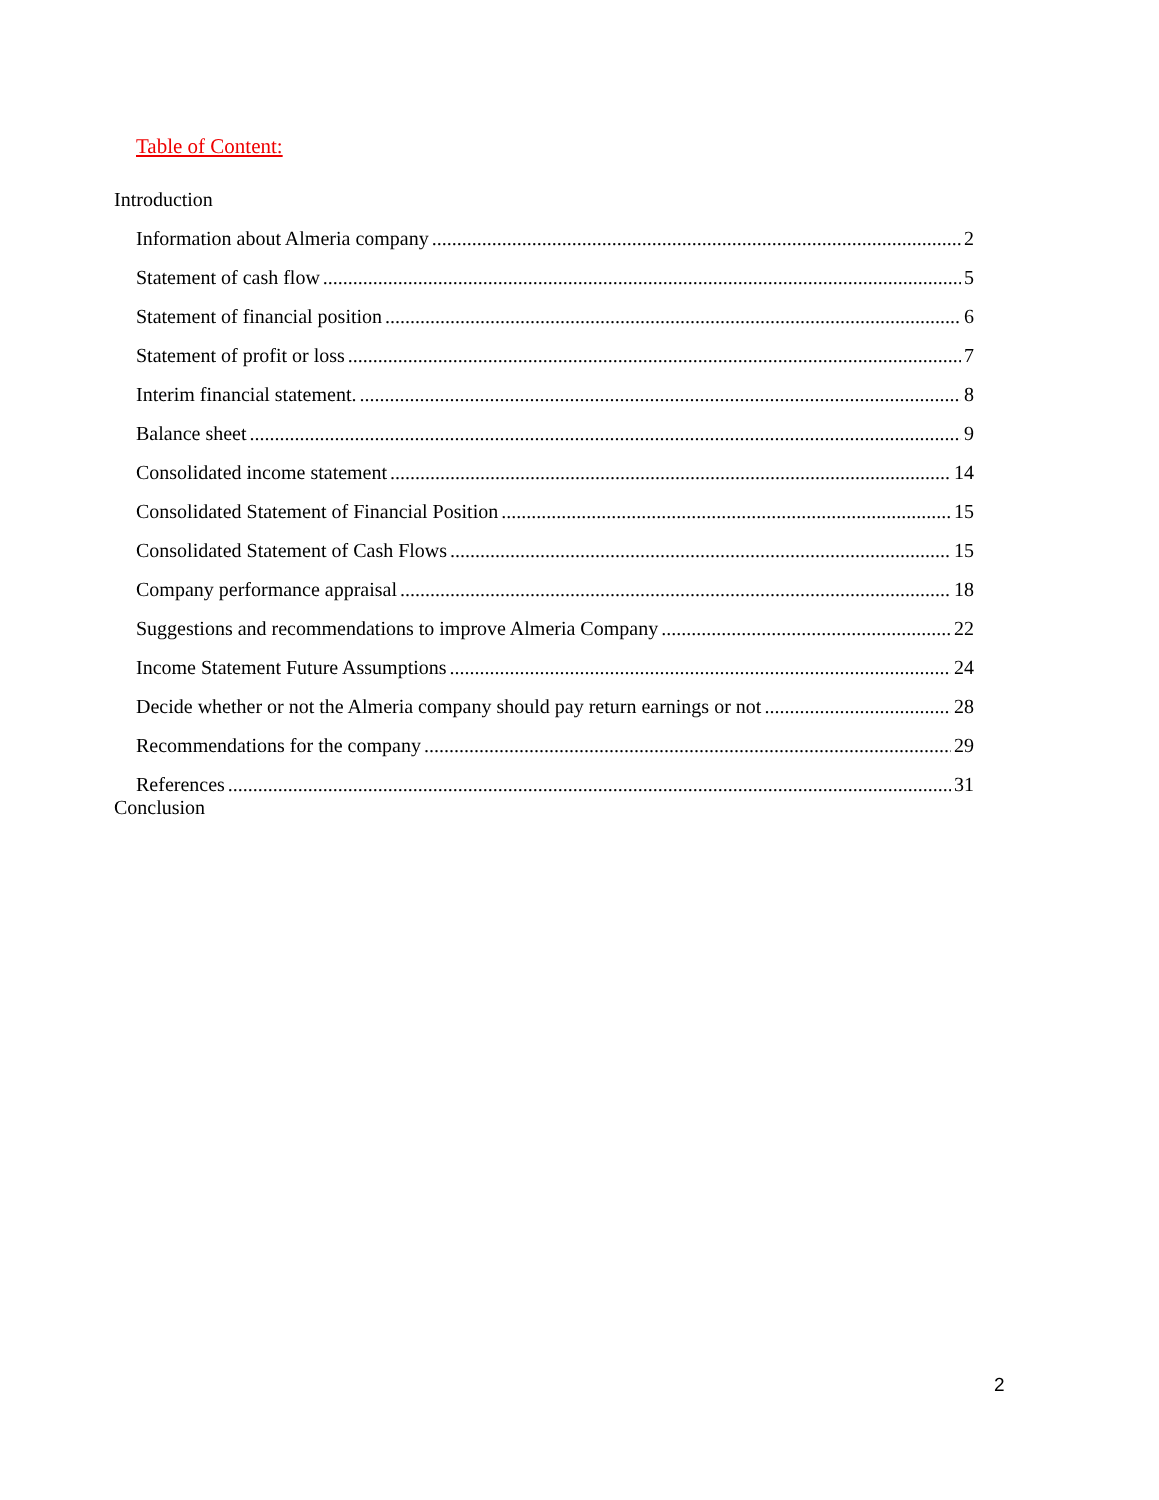Table of Content:
Introduction
Information about Almeria company 2
Statement of cash flow 5
Statement of financial position 6
Statement of profit or loss 7
Interim financial statement. 8
Balance sheet 9
Consolidated income statement 14
Consolidated Statement of Financial Position 15
Consolidated Statement of Cash Flows 15
Company performance appraisal 18
Suggestions and recommendations to improve Almeria Company 22
Income Statement Future Assumptions 24
Decide whether or not the Almeria company should pay return earnings or not 28
Recommendations for the company 29
References 31
Conclusion
2